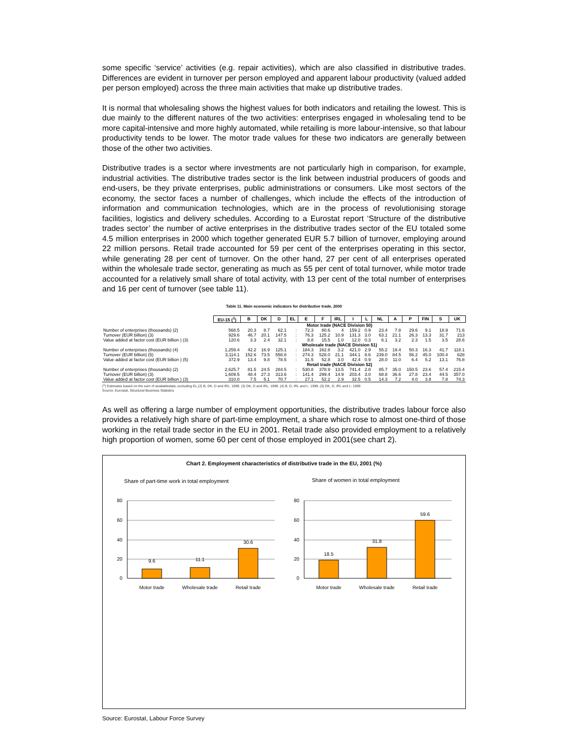some specific ‘service’ activities (e.g. repair activities), which are also classified in distributive trades. Differences are evident in turnover per person employed and apparent labour productivity (valued added per person employed) across the three main activities that make up distributive trades.
It is normal that wholesaling shows the highest values for both indicators and retailing the lowest. This is due mainly to the different natures of the two activities: enterprises engaged in wholesaling tend to be more capital-intensive and more highly automated, while retailing is more labour-intensive, so that labour productivity tends to be lower. The motor trade values for these two indicators are generally between those of the other two activities.
Distributive trades is a sector where investments are not particularly high in comparison, for example, industrial activities. The distributive trades sector is the link between industrial producers of goods and end-users, be they private enterprises, public administrations or consumers. Like most sectors of the economy, the sector faces a number of challenges, which include the effects of the introduction of information and communication technologies, which are in the process of revolutionising storage facilities, logistics and delivery schedules. According to a Eurostat report ‘Structure of the distributive trades sector’ the number of active enterprises in the distributive trades sector of the EU totaled some 4.5 million enterprises in 2000 which together generated EUR 5.7 billion of turnover, employing around 22 million persons. Retail trade accounted for 59 per cent of the enterprises operating in this sector, while generating 28 per cent of turnover. On the other hand, 27 per cent of all enterprises operated within the wholesale trade sector, generating as much as 55 per cent of total turnover, while motor trade accounted for a relatively small share of total activity, with 13 per cent of the total number of enterprises and 16 per cent of turnover (see table 11).
Table 11. Main economic indicators for distributive trade, 2000
| | EU-15 (<sup>1</sup>) | B | DK | D | EL | E | F | IRL | I | L | NL | A | P | FIN | S | UK |
| --- | --- | --- | --- | --- | --- | --- | --- | --- | --- | --- | --- | --- | --- | --- | --- | --- |
| | Motor trade (NACE Division 50) | | | | | | | | | | | | | | | |
| Number of enterprises (thousands) (2) | 568.5 | 20.3 | 8.7 | 62.1 | : | 72.3 | 80.6 | 4 | 159.2 | 0.9 | 23.4 | 7.8 | 29.6 | 9.1 | 18.9 | 71.6 |
| Turnover (EUR billion) (3) | 929.6 | 46.7 | 20.1 | 147.5 | : | 76.3 | 125.2 | 10.9 | 131.3 | 3.0 | 63.1 | 21.1 | 26.3 | 13.3 | 31.7 | 213 |
| Value added at factor cost (EUR billion ) (3) | 120.6 | 3.3 | 2.4 | 32.1 | : | 8.8 | 15.5 | 1.0 | 12.0 | 0.3 | 6.1 | 3.2 | 2.3 | 1.5 | 3.5 | 28.6 |
| | Wholesale trade (NACE Division 51) | | | | | | | | | | | | | | | |
| Number of enterprises (thousands) (4) | 1,259.4 | 42.2 | 16.9 | 125.1 | : | 184.3 | 162.8 | 3.2 | 421.0 | 2.9 | 55.2 | 19.4 | 50.3 | 16.3 | 41.7 | 118.1 |
| Turnover (EUR billion) (5) | 3,114.1 | 152.6 | 73.5 | 558.8 | : | 274.3 | 528.0 | 21.1 | 344.1 | 8.6 | 239.0 | 84.5 | 56.2 | 45.0 | 100.4 | 628 |
| Value added at factor cost (EUR billion ) (5) | 372.9 | 13.4 | 9.8 | 78.5 | : | 31.5 | 52.8 | 3.0 | 42.4 | 0.9 | 28.0 | 11.0 | 6.4 | 5.2 | 13.1 | 76.8 |
| | Retail trade (NACE Division 52) | | | | | | | | | | | | | | | |
| Number of enterprises (thousands) (2) | 2,625.7 | 81.5 | 24.5 | 284.5 | : | 530.8 | 378.9 | 13.5 | 741.4 | 2.8 | 85.7 | 35.0 | 150.5 | 23.6 | 57.4 | 215.4 |
| Turnover (EUR billion) (3) | 1,609.5 | 48.4 | 27.3 | 313.6 | : | 141.4 | 299.4 | 14.9 | 203.4 | 3.0 | 68.8 | 36.6 | 27.8 | 23.4 | 44.5 | 357.0 |
| Value added at factor cost (EUR billion ) (3) | 310.0 | 7.5 | 5.1 | 70.7 | : | 27.1 | 52.2 | 2.9 | 32.5 | 0.5 | 14.3 | 7.2 | 4.0 | 3.8 | 7.8 | 74.3 |
(<sup>1</sup>) Estimates based on the sum of availabledata, excluding EL.(2) B, DK, D and IRL: 1999. (3) DK, D and IRL: 1999. (4) B, D, IRL and L: 1999. (5) DK, D, IRL and L: 1999
Source: Eurostat, Structural Business Statistics
As well as offering a large number of employment opportunities, the distributive trades labour force also provides a relatively high share of part-time employment, a share which rose to almost one-third of those working in the retail trade sector in the EU in 2001. Retail trade also provided employment to a relatively high proportion of women, some 60 per cent of those employed in 2001(see chart 2).
Chart 2. Employment characteristics of distributive trade in the EU, 2001 (%)
Share of part-time work in total employment
Share of women in total employment
80
60
40
20
0
80
60
40
20
0
9.6
11.1
30.6
18.5
31.8
59.6
Motor trade
Wholesale trade
Retail trade
Motor trade
Wholesale trade
Retail trade
Source: Eurostat, Labour Force Survey